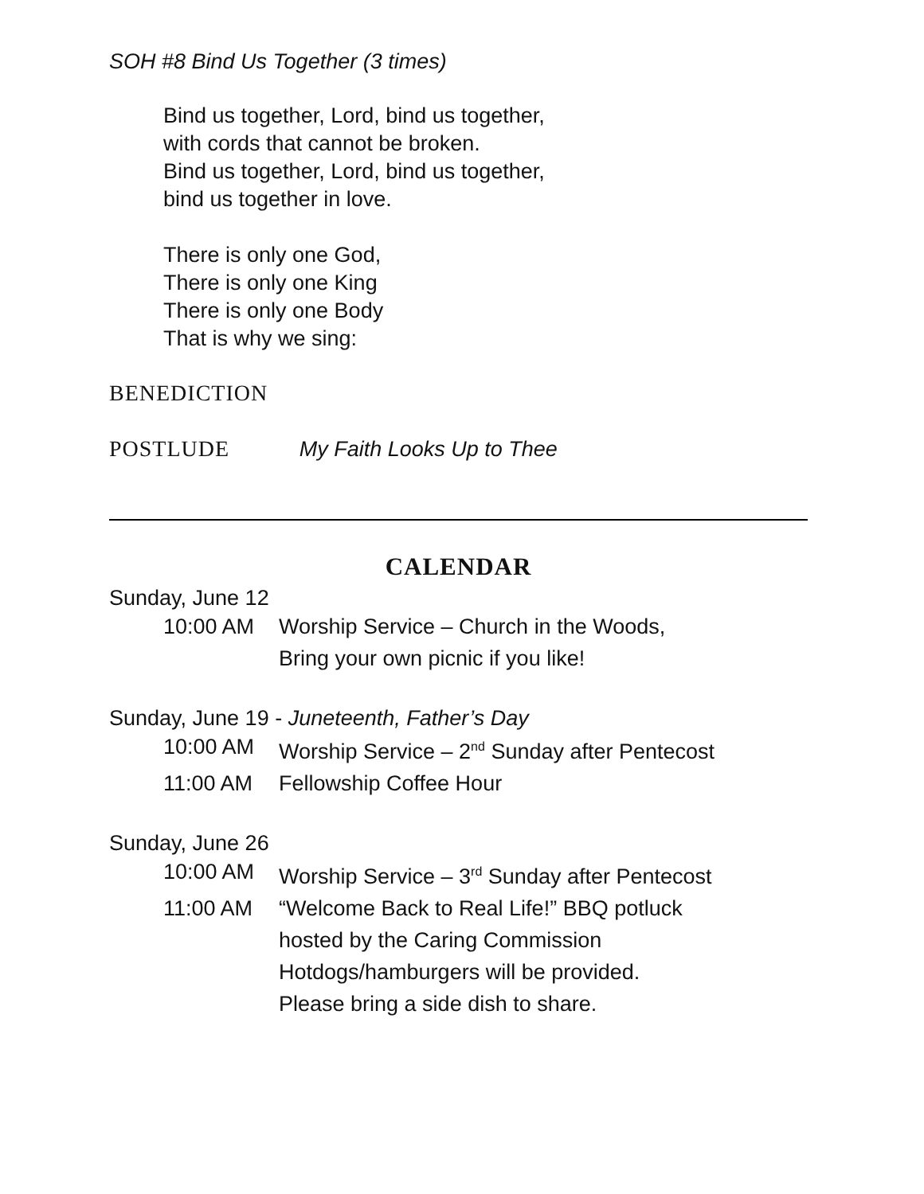SOH #8 Bind Us Together (3 times)
Bind us together, Lord, bind us together,
with cords that cannot be broken.
Bind us together, Lord, bind us together,
bind us together in love.
There is only one God,
There is only one King
There is only one Body
That is why we sing:
BENEDICTION
POSTLUDE My Faith Looks Up to Thee
CALENDAR
Sunday, June 12
10:00 AM Worship Service – Church in the Woods,
Bring your own picnic if you like!
Sunday, June 19 - Juneteenth, Father’s Day
10:00 AM Worship Service – 2<sup>nd</sup> Sunday after Pentecost
11:00 AM Fellowship Coffee Hour
Sunday, June 26
10:00 AM Worship Service – 3<sup>rd</sup> Sunday after Pentecost
11:00 AM “Welcome Back to Real Life!” BBQ potluck
hosted by the Caring Commission
Hotdogs/hamburgers will be provided.
Please bring a side dish to share.